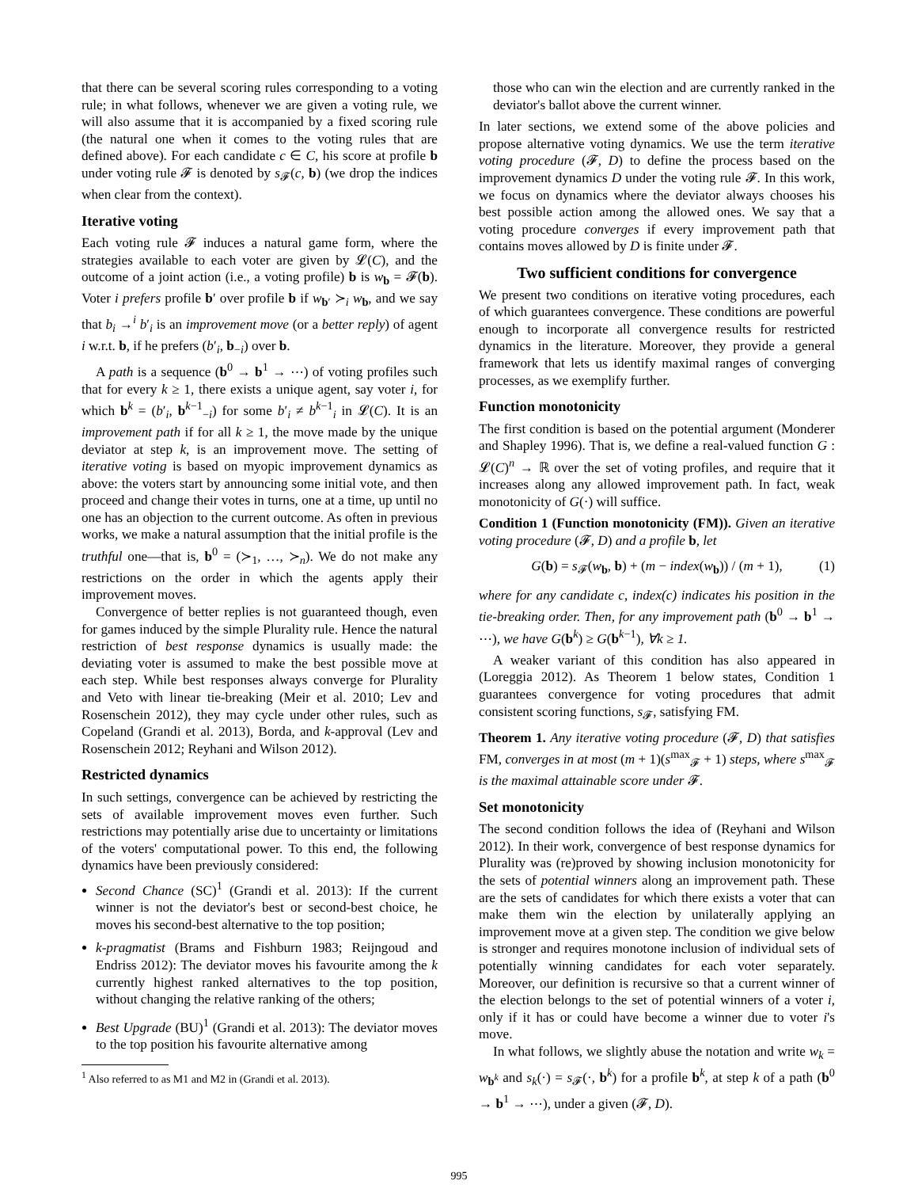that there can be several scoring rules corresponding to a voting rule; in what follows, whenever we are given a voting rule, we will also assume that it is accompanied by a fixed scoring rule (the natural one when it comes to the voting rules that are defined above). For each candidate c ∈ C, his score at profile b under voting rule 𝓕 is denoted by s<sub>𝓕</sub>(c, b) (we drop the indices when clear from the context).
Iterative voting
Each voting rule 𝓕 induces a natural game form, where the strategies available to each voter are given by 𝓛(C), and the outcome of a joint action (i.e., a voting profile) b is w<sub>b</sub> = 𝓕(b). Voter i prefers profile b′ over profile b if w<sub>b′</sub> ≻<sub>i</sub> w<sub>b</sub>, and we say that b<sub>i</sub> →<sup>i</sup> b′<sub>i</sub> is an improvement move (or a better reply) of agent i w.r.t. b, if he prefers (b′<sub>i</sub>, b<sub>−i</sub>) over b.
A path is a sequence (b<sup>0</sup> → b<sup>1</sup> → ⋯) of voting profiles such that for every k ≥ 1, there exists a unique agent, say voter i, for which b<sup>k</sup> = (b′<sub>i</sub>, b<sup>k−1</sup><sub>−i</sub>) for some b′<sub>i</sub> ≠ b<sup>k−1</sup><sub>i</sub> in 𝓛(C). It is an improvement path if for all k ≥ 1, the move made by the unique deviator at step k, is an improvement move. The setting of iterative voting is based on myopic improvement dynamics as above: the voters start by announcing some initial vote, and then proceed and change their votes in turns, one at a time, up until no one has an objection to the current outcome. As often in previous works, we make a natural assumption that the initial profile is the truthful one—that is, b<sup>0</sup> = (≻<sub>1</sub>, …, ≻<sub>n</sub>). We do not make any restrictions on the order in which the agents apply their improvement moves.
Convergence of better replies is not guaranteed though, even for games induced by the simple Plurality rule. Hence the natural restriction of best response dynamics is usually made: the deviating voter is assumed to make the best possible move at each step. While best responses always converge for Plurality and Veto with linear tie-breaking (Meir et al. 2010; Lev and Rosenschein 2012), they may cycle under other rules, such as Copeland (Grandi et al. 2013), Borda, and k-approval (Lev and Rosenschein 2012; Reyhani and Wilson 2012).
Restricted dynamics
In such settings, convergence can be achieved by restricting the sets of available improvement moves even further. Such restrictions may potentially arise due to uncertainty or limitations of the voters' computational power. To this end, the following dynamics have been previously considered:
Second Chance (SC)<sup>1</sup> (Grandi et al. 2013): If the current winner is not the deviator's best or second-best choice, he moves his second-best alternative to the top position;
k-pragmatist (Brams and Fishburn 1983; Reijngoud and Endriss 2012): The deviator moves his favourite among the k currently highest ranked alternatives to the top position, without changing the relative ranking of the others;
Best Upgrade (BU)<sup>1</sup> (Grandi et al. 2013): The deviator moves to the top position his favourite alternative among
<sup>1</sup> Also referred to as M1 and M2 in (Grandi et al. 2013).
those who can win the election and are currently ranked in the deviator's ballot above the current winner.
In later sections, we extend some of the above policies and propose alternative voting dynamics. We use the term iterative voting procedure (𝓕, D) to define the process based on the improvement dynamics D under the voting rule 𝓕. In this work, we focus on dynamics where the deviator always chooses his best possible action among the allowed ones. We say that a voting procedure converges if every improvement path that contains moves allowed by D is finite under 𝓕.
Two sufficient conditions for convergence
We present two conditions on iterative voting procedures, each of which guarantees convergence. These conditions are powerful enough to incorporate all convergence results for restricted dynamics in the literature. Moreover, they provide a general framework that lets us identify maximal ranges of converging processes, as we exemplify further.
Function monotonicity
The first condition is based on the potential argument (Monderer and Shapley 1996). That is, we define a real-valued function G : 𝓛(C)<sup>n</sup> → ℝ over the set of voting profiles, and require that it increases along any allowed improvement path. In fact, weak monotonicity of G(·) will suffice.
Condition 1 (Function monotonicity (FM)). Given an iterative voting procedure (𝓕, D) and a profile b, let
G(b) = s<sub>𝓕</sub>(w<sub>b</sub>, b) + (m − index(w<sub>b</sub>)) / (m + 1), (1)
where for any candidate c, index(c) indicates his position in the tie-breaking order. Then, for any improvement path (b<sup>0</sup> → b<sup>1</sup> → ⋯), we have G(b<sup>k</sup>) ≥ G(b<sup>k−1</sup>), ∀k ≥ 1.
A weaker variant of this condition has also appeared in (Loreggia 2012). As Theorem 1 below states, Condition 1 guarantees convergence for voting procedures that admit consistent scoring functions, s<sub>𝓕</sub>, satisfying FM.
Theorem 1. Any iterative voting procedure (𝓕, D) that satisfies FM, converges in at most (m + 1)(s<sup>max</sup><sub>𝓕</sub> + 1) steps, where s<sup>max</sup><sub>𝓕</sub> is the maximal attainable score under 𝓕.
Set monotonicity
The second condition follows the idea of (Reyhani and Wilson 2012). In their work, convergence of best response dynamics for Plurality was (re)proved by showing inclusion monotonicity for the sets of potential winners along an improvement path. These are the sets of candidates for which there exists a voter that can make them win the election by unilaterally applying an improvement move at a given step. The condition we give below is stronger and requires monotone inclusion of individual sets of potentially winning candidates for each voter separately. Moreover, our definition is recursive so that a current winner of the election belongs to the set of potential winners of a voter i, only if it has or could have become a winner due to voter i's move.
In what follows, we slightly abuse the notation and write w<sub>k</sub> = w<sub>b<sup>k</sup></sub> and s<sub>k</sub>(·) = s<sub>𝓕</sub>(·, b<sup>k</sup>) for a profile b<sup>k</sup>, at step k of a path (b<sup>0</sup> → b<sup>1</sup> → ⋯), under a given (𝓕, D).
995